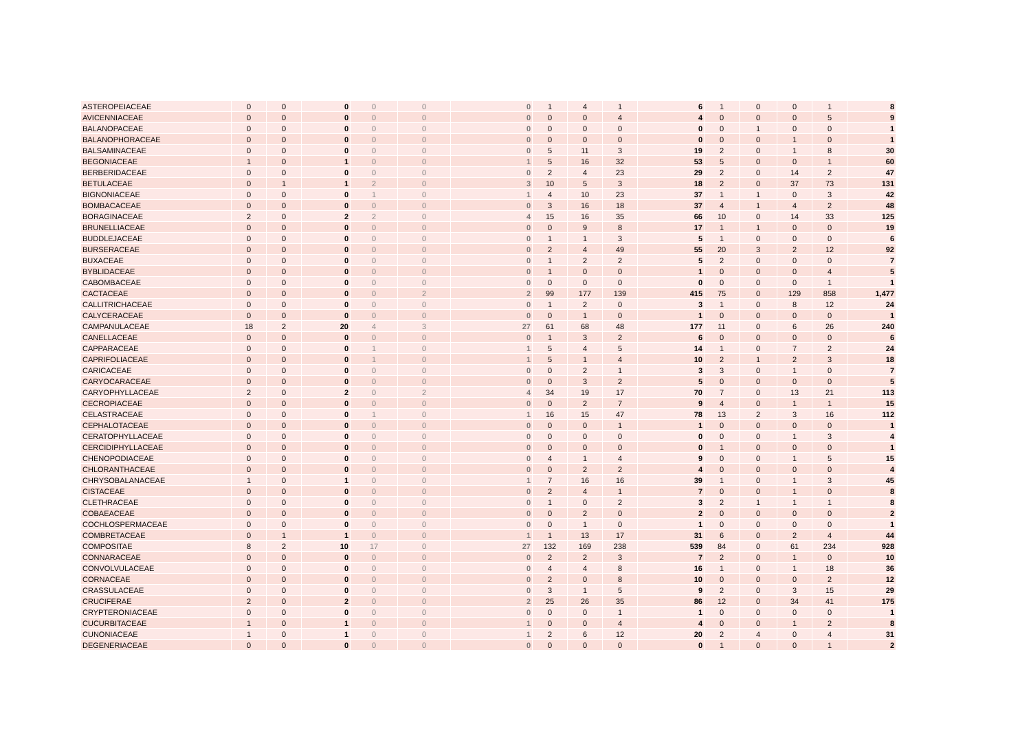| ASTEROPEIACEAE | 0 | 0 | 0 | 0 | 0 | 0 | 1 | 4 | 1 | 6 | 1 | 0 | 0 | 1 | 8 |
| AVICENNIACEAE | 0 | 0 | 0 | 0 | 0 | 0 | 0 | 0 | 4 | 4 | 0 | 0 | 0 | 5 | 9 |
| BALANOPACEAE | 0 | 0 | 0 | 0 | 0 | 0 | 0 | 0 | 0 | 0 | 0 | 1 | 0 | 0 | 1 |
| BALANOPHORACEAE | 0 | 0 | 0 | 0 | 0 | 0 | 0 | 0 | 0 | 0 | 0 | 0 | 1 | 0 | 1 |
| BALSAMINACEAE | 0 | 0 | 0 | 0 | 0 | 0 | 5 | 11 | 3 | 19 | 2 | 0 | 1 | 8 | 30 |
| BEGONIACEAE | 1 | 0 | 1 | 0 | 0 | 1 | 5 | 16 | 32 | 53 | 5 | 0 | 0 | 1 | 60 |
| BERBERIDACEAE | 0 | 0 | 0 | 0 | 0 | 0 | 2 | 4 | 23 | 29 | 2 | 0 | 14 | 2 | 47 |
| BETULACEAE | 0 | 1 | 1 | 2 | 0 | 3 | 10 | 5 | 3 | 18 | 2 | 0 | 37 | 73 | 131 |
| BIGNONIACEAE | 0 | 0 | 0 | 1 | 0 | 1 | 4 | 10 | 23 | 37 | 1 | 1 | 0 | 3 | 42 |
| BOMBACACEAE | 0 | 0 | 0 | 0 | 0 | 0 | 3 | 16 | 18 | 37 | 4 | 1 | 4 | 2 | 48 |
| BORAGINACEAE | 2 | 0 | 2 | 2 | 0 | 4 | 15 | 16 | 35 | 66 | 10 | 0 | 14 | 33 | 125 |
| BRUNELLIACEAE | 0 | 0 | 0 | 0 | 0 | 0 | 0 | 9 | 8 | 17 | 1 | 1 | 0 | 0 | 19 |
| BUDDLEJACEAE | 0 | 0 | 0 | 0 | 0 | 0 | 1 | 1 | 3 | 5 | 1 | 0 | 0 | 0 | 6 |
| BURSERACEAE | 0 | 0 | 0 | 0 | 0 | 0 | 2 | 4 | 49 | 55 | 20 | 3 | 2 | 12 | 92 |
| BUXACEAE | 0 | 0 | 0 | 0 | 0 | 0 | 1 | 2 | 2 | 5 | 2 | 0 | 0 | 0 | 7 |
| BYBLIDACEAE | 0 | 0 | 0 | 0 | 0 | 0 | 1 | 0 | 0 | 1 | 0 | 0 | 0 | 4 | 5 |
| CABOMBACEAE | 0 | 0 | 0 | 0 | 0 | 0 | 0 | 0 | 0 | 0 | 0 | 0 | 0 | 1 | 1 |
| CACTACEAE | 0 | 0 | 0 | 0 | 2 | 2 | 99 | 177 | 139 | 415 | 75 | 0 | 129 | 858 | 1,477 |
| CALLITRICHACEAE | 0 | 0 | 0 | 0 | 0 | 0 | 1 | 2 | 0 | 3 | 1 | 0 | 8 | 12 | 24 |
| CALYCERACEAE | 0 | 0 | 0 | 0 | 0 | 0 | 0 | 1 | 0 | 1 | 0 | 0 | 0 | 0 | 1 |
| CAMPANULACEAE | 18 | 2 | 20 | 4 | 3 | 27 | 61 | 68 | 48 | 177 | 11 | 0 | 6 | 26 | 240 |
| CANELLACEAE | 0 | 0 | 0 | 0 | 0 | 0 | 1 | 3 | 2 | 6 | 0 | 0 | 0 | 0 | 6 |
| CAPPARACEAE | 0 | 0 | 0 | 1 | 0 | 1 | 5 | 4 | 5 | 14 | 1 | 0 | 7 | 2 | 24 |
| CAPRIFOLIACEAE | 0 | 0 | 0 | 1 | 0 | 1 | 5 | 1 | 4 | 10 | 2 | 1 | 2 | 3 | 18 |
| CARICACEAE | 0 | 0 | 0 | 0 | 0 | 0 | 0 | 2 | 1 | 3 | 3 | 0 | 1 | 0 | 7 |
| CARYOCARACEAE | 0 | 0 | 0 | 0 | 0 | 0 | 0 | 3 | 2 | 5 | 0 | 0 | 0 | 0 | 5 |
| CARYOPHYLLACEAE | 2 | 0 | 2 | 0 | 2 | 4 | 34 | 19 | 17 | 70 | 7 | 0 | 13 | 21 | 113 |
| CECROPIACEAE | 0 | 0 | 0 | 0 | 0 | 0 | 0 | 2 | 7 | 9 | 4 | 0 | 1 | 1 | 15 |
| CELASTRACEAE | 0 | 0 | 0 | 1 | 0 | 1 | 16 | 15 | 47 | 78 | 13 | 2 | 3 | 16 | 112 |
| CEPHALOTACEAE | 0 | 0 | 0 | 0 | 0 | 0 | 0 | 0 | 1 | 1 | 0 | 0 | 0 | 0 | 1 |
| CERATOPHYLLACEAE | 0 | 0 | 0 | 0 | 0 | 0 | 0 | 0 | 0 | 0 | 0 | 0 | 1 | 3 | 4 |
| CERCIDIPHYLLACEAE | 0 | 0 | 0 | 0 | 0 | 0 | 0 | 0 | 0 | 0 | 1 | 0 | 0 | 0 | 1 |
| CHENOPODIACEAE | 0 | 0 | 0 | 0 | 0 | 0 | 4 | 1 | 4 | 9 | 0 | 0 | 1 | 5 | 15 |
| CHLORANTHACEAE | 0 | 0 | 0 | 0 | 0 | 0 | 0 | 2 | 2 | 4 | 0 | 0 | 0 | 0 | 4 |
| CHRYSOBALANACEAE | 1 | 0 | 1 | 0 | 0 | 1 | 7 | 16 | 16 | 39 | 1 | 0 | 1 | 3 | 45 |
| CISTACEAE | 0 | 0 | 0 | 0 | 0 | 0 | 2 | 4 | 1 | 7 | 0 | 0 | 1 | 0 | 8 |
| CLETHRACEAE | 0 | 0 | 0 | 0 | 0 | 0 | 1 | 0 | 2 | 3 | 2 | 1 | 1 | 1 | 8 |
| COBAEACEAE | 0 | 0 | 0 | 0 | 0 | 0 | 0 | 2 | 0 | 2 | 0 | 0 | 0 | 0 | 2 |
| COCHLOSPERMACEAE | 0 | 0 | 0 | 0 | 0 | 0 | 0 | 1 | 0 | 1 | 0 | 0 | 0 | 0 | 1 |
| COMBRETACEAE | 0 | 1 | 1 | 0 | 0 | 1 | 1 | 13 | 17 | 31 | 6 | 0 | 2 | 4 | 44 |
| COMPOSITAE | 8 | 2 | 10 | 17 | 0 | 27 | 132 | 169 | 238 | 539 | 84 | 0 | 61 | 234 | 928 |
| CONNARACEAE | 0 | 0 | 0 | 0 | 0 | 0 | 2 | 2 | 3 | 7 | 2 | 0 | 1 | 0 | 10 |
| CONVOLVULACEAE | 0 | 0 | 0 | 0 | 0 | 0 | 4 | 4 | 8 | 16 | 1 | 0 | 1 | 18 | 36 |
| CORNACEAE | 0 | 0 | 0 | 0 | 0 | 0 | 2 | 0 | 8 | 10 | 0 | 0 | 0 | 2 | 12 |
| CRASSULACEAE | 0 | 0 | 0 | 0 | 0 | 0 | 3 | 1 | 5 | 9 | 2 | 0 | 3 | 15 | 29 |
| CRUCIFERAE | 2 | 0 | 2 | 0 | 0 | 2 | 25 | 26 | 35 | 86 | 12 | 0 | 34 | 41 | 175 |
| CRYPTERONIACEAE | 0 | 0 | 0 | 0 | 0 | 0 | 0 | 0 | 1 | 1 | 0 | 0 | 0 | 0 | 1 |
| CUCURBITACEAE | 1 | 0 | 1 | 0 | 0 | 1 | 0 | 0 | 4 | 4 | 0 | 0 | 1 | 2 | 8 |
| CUNONIACEAE | 1 | 0 | 1 | 0 | 0 | 1 | 2 | 6 | 12 | 20 | 2 | 4 | 0 | 4 | 31 |
| DEGENERIACEAE | 0 | 0 | 0 | 0 | 0 | 0 | 0 | 0 | 0 | 0 | 1 | 0 | 0 | 1 | 2 |